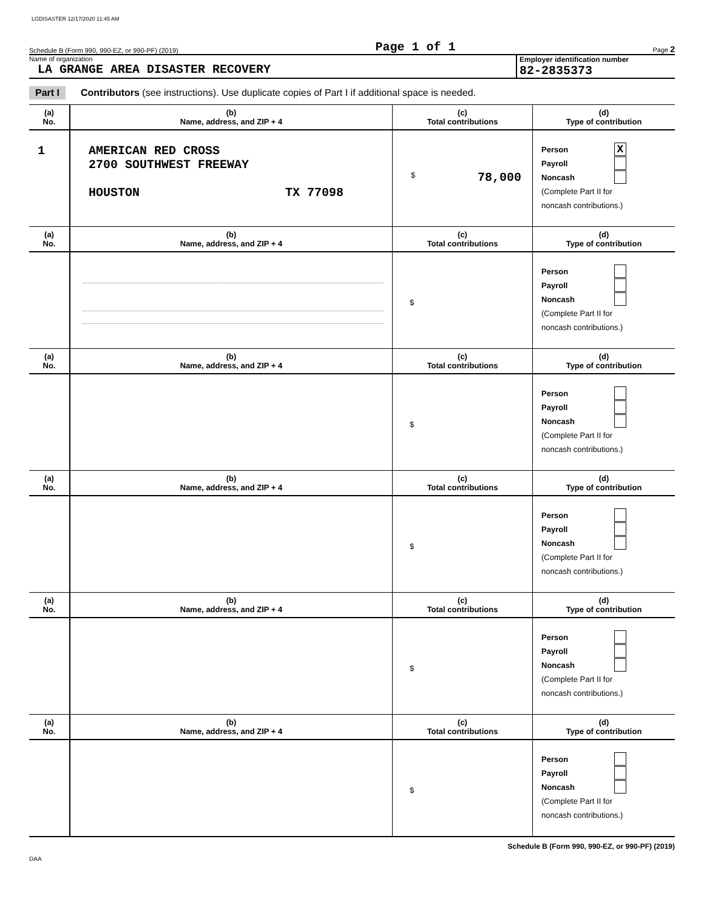LGDISASTER 12/17/2020 11:45 AM
Schedule B (Form 990, 990-EZ, or 990-PF) (2019) Page 1 of 1 Page 2
Name of organization
LA GRANGE AREA DISASTER RECOVERY
Employer identification number
82-2835373
Part I Contributors (see instructions). Use duplicate copies of Part I if additional space is needed.
| (a) No. | (b) Name, address, and ZIP + 4 | (c) Total contributions | (d) Type of contribution |
| --- | --- | --- | --- |
| 1 | AMERICAN RED CROSS 2700 SOUTHWEST FREEWAY HOUSTON TX 77098 | $ 78,000 | Person X Payroll Noncash (Complete Part II for noncash contributions.) |
| (a) No. | (b) Name, address, and ZIP + 4 | (c) Total contributions | (d) Type of contribution |
| --- | --- | --- | --- |
| | | $ | Person Payroll Noncash (Complete Part II for noncash contributions.) |
| (a) No. | (b) Name, address, and ZIP + 4 | (c) Total contributions | (d) Type of contribution |
| | | $ | Person Payroll Noncash (Complete Part II for noncash contributions.) |
| (a) No. | (b) Name, address, and ZIP + 4 | (c) Total contributions | (d) Type of contribution |
| | | $ | Person Payroll Noncash (Complete Part II for noncash contributions.) |
| (a) No. | (b) Name, address, and ZIP + 4 | (c) Total contributions | (d) Type of contribution |
| | | $ | Person Payroll Noncash (Complete Part II for noncash contributions.) |
| (a) No. | (b) Name, address, and ZIP + 4 | (c) Total contributions | (d) Type of contribution |
| | | $ | Person Payroll Noncash (Complete Part II for noncash contributions.) |
Schedule B (Form 990, 990-EZ, or 990-PF) (2019)
DAA